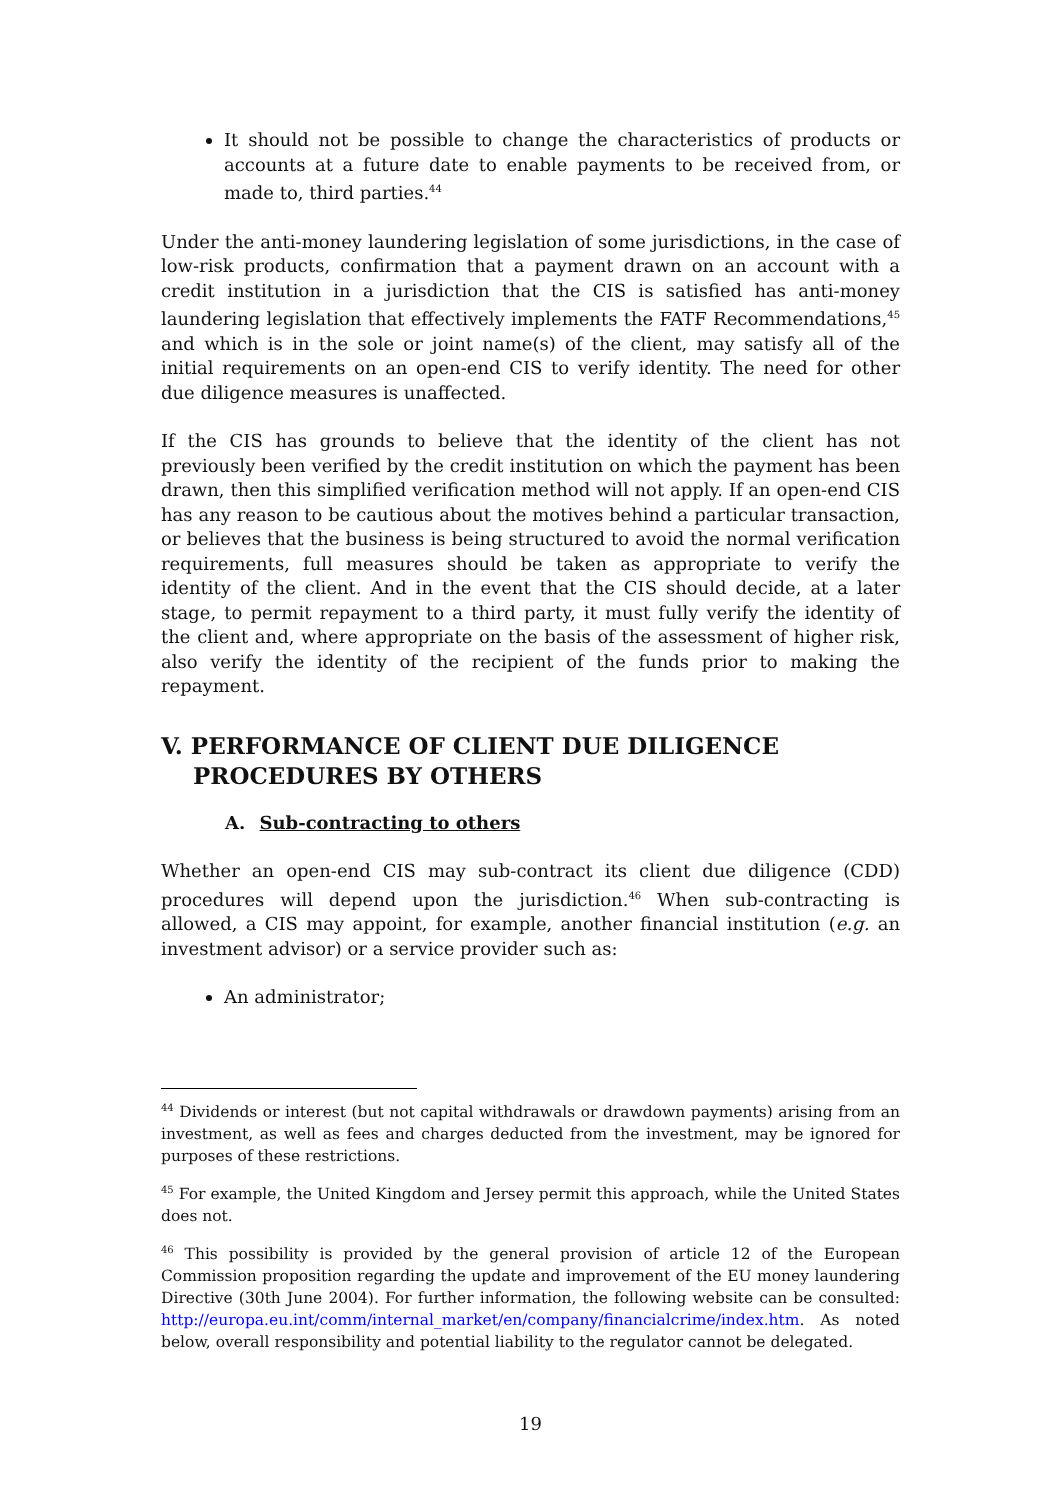It should not be possible to change the characteristics of products or accounts at a future date to enable payments to be received from, or made to, third parties.<sup>44</sup>
Under the anti-money laundering legislation of some jurisdictions, in the case of low-risk products, confirmation that a payment drawn on an account with a credit institution in a jurisdiction that the CIS is satisfied has anti-money laundering legislation that effectively implements the FATF Recommendations,<sup>45</sup> and which is in the sole or joint name(s) of the client, may satisfy all of the initial requirements on an open-end CIS to verify identity. The need for other due diligence measures is unaffected.
If the CIS has grounds to believe that the identity of the client has not previously been verified by the credit institution on which the payment has been drawn, then this simplified verification method will not apply. If an open-end CIS has any reason to be cautious about the motives behind a particular transaction, or believes that the business is being structured to avoid the normal verification requirements, full measures should be taken as appropriate to verify the identity of the client. And in the event that the CIS should decide, at a later stage, to permit repayment to a third party, it must fully verify the identity of the client and, where appropriate on the basis of the assessment of higher risk, also verify the identity of the recipient of the funds prior to making the repayment.
V. PERFORMANCE OF CLIENT DUE DILIGENCE PROCEDURES BY OTHERS
A. Sub-contracting to others
Whether an open-end CIS may sub-contract its client due diligence (CDD) procedures will depend upon the jurisdiction.<sup>46</sup> When sub-contracting is allowed, a CIS may appoint, for example, another financial institution (e.g. an investment advisor) or a service provider such as:
An administrator;
<sup>44</sup> Dividends or interest (but not capital withdrawals or drawdown payments) arising from an investment, as well as fees and charges deducted from the investment, may be ignored for purposes of these restrictions.
<sup>45</sup> For example, the United Kingdom and Jersey permit this approach, while the United States does not.
<sup>46</sup> This possibility is provided by the general provision of article 12 of the European Commission proposition regarding the update and improvement of the EU money laundering Directive (30th June 2004). For further information, the following website can be consulted: http://europa.eu.int/comm/internal_market/en/company/financialcrime/index.htm. As noted below, overall responsibility and potential liability to the regulator cannot be delegated.
19